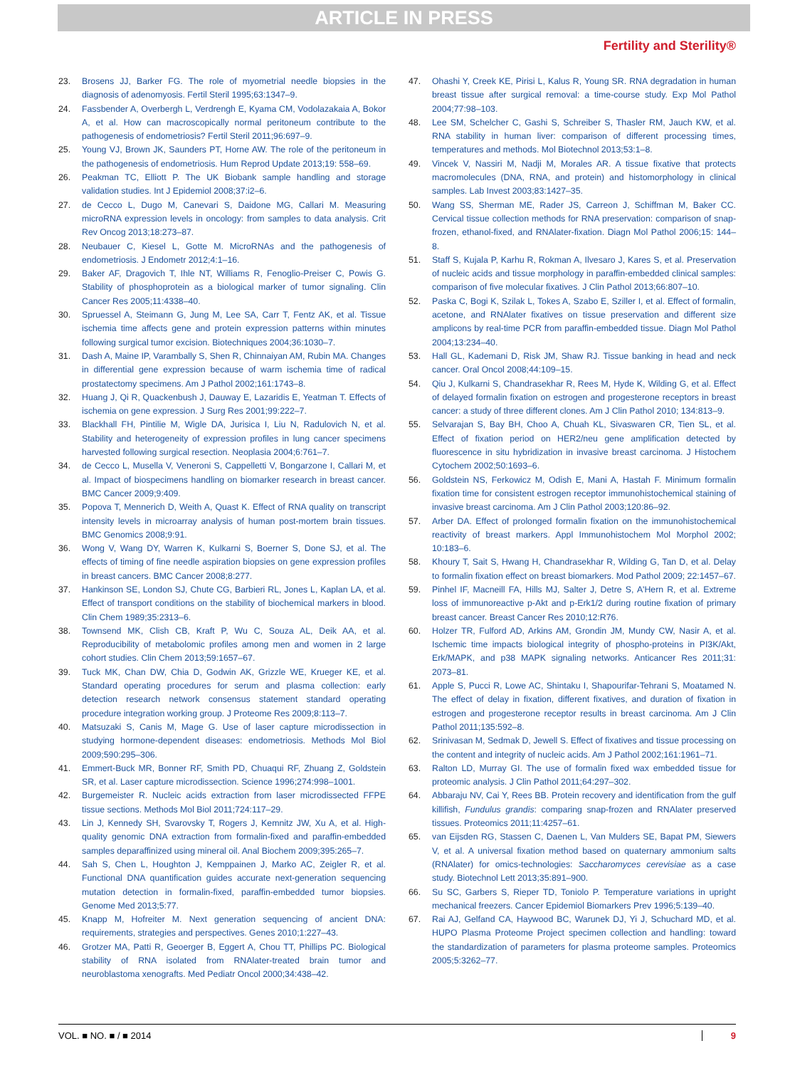ARTICLE IN PRESS
Fertility and Sterility®
23. Brosens JJ, Barker FG. The role of myometrial needle biopsies in the diagnosis of adenomyosis. Fertil Steril 1995;63:1347–9.
24. Fassbender A, Overbergh L, Verdrengh E, Kyama CM, Vodolazakaia A, Bokor A, et al. How can macroscopically normal peritoneum contribute to the pathogenesis of endometriosis? Fertil Steril 2011;96:697–9.
25. Young VJ, Brown JK, Saunders PT, Horne AW. The role of the peritoneum in the pathogenesis of endometriosis. Hum Reprod Update 2013;19: 558–69.
26. Peakman TC, Elliott P. The UK Biobank sample handling and storage validation studies. Int J Epidemiol 2008;37:i2–6.
27. de Cecco L, Dugo M, Canevari S, Daidone MG, Callari M. Measuring microRNA expression levels in oncology: from samples to data analysis. Crit Rev Oncog 2013;18:273–87.
28. Neubauer C, Kiesel L, Gotte M. MicroRNAs and the pathogenesis of endometriosis. J Endometr 2012;4:1–16.
29. Baker AF, Dragovich T, Ihle NT, Williams R, Fenoglio-Preiser C, Powis G. Stability of phosphoprotein as a biological marker of tumor signaling. Clin Cancer Res 2005;11:4338–40.
30. Spruessel A, Steimann G, Jung M, Lee SA, Carr T, Fentz AK, et al. Tissue ischemia time affects gene and protein expression patterns within minutes following surgical tumor excision. Biotechniques 2004;36:1030–7.
31. Dash A, Maine IP, Varambally S, Shen R, Chinnaiyan AM, Rubin MA. Changes in differential gene expression because of warm ischemia time of radical prostatectomy specimens. Am J Pathol 2002;161:1743–8.
32. Huang J, Qi R, Quackenbush J, Dauway E, Lazaridis E, Yeatman T. Effects of ischemia on gene expression. J Surg Res 2001;99:222–7.
33. Blackhall FH, Pintilie M, Wigle DA, Jurisica I, Liu N, Radulovich N, et al. Stability and heterogeneity of expression profiles in lung cancer specimens harvested following surgical resection. Neoplasia 2004;6:761–7.
34. de Cecco L, Musella V, Veneroni S, Cappelletti V, Bongarzone I, Callari M, et al. Impact of biospecimens handling on biomarker research in breast cancer. BMC Cancer 2009;9:409.
35. Popova T, Mennerich D, Weith A, Quast K. Effect of RNA quality on transcript intensity levels in microarray analysis of human post-mortem brain tissues. BMC Genomics 2008;9:91.
36. Wong V, Wang DY, Warren K, Kulkarni S, Boerner S, Done SJ, et al. The effects of timing of fine needle aspiration biopsies on gene expression profiles in breast cancers. BMC Cancer 2008;8:277.
37. Hankinson SE, London SJ, Chute CG, Barbieri RL, Jones L, Kaplan LA, et al. Effect of transport conditions on the stability of biochemical markers in blood. Clin Chem 1989;35:2313–6.
38. Townsend MK, Clish CB, Kraft P, Wu C, Souza AL, Deik AA, et al. Reproducibility of metabolomic profiles among men and women in 2 large cohort studies. Clin Chem 2013;59:1657–67.
39. Tuck MK, Chan DW, Chia D, Godwin AK, Grizzle WE, Krueger KE, et al. Standard operating procedures for serum and plasma collection: early detection research network consensus statement standard operating procedure integration working group. J Proteome Res 2009;8:113–7.
40. Matsuzaki S, Canis M, Mage G. Use of laser capture microdissection in studying hormone-dependent diseases: endometriosis. Methods Mol Biol 2009;590:295–306.
41. Emmert-Buck MR, Bonner RF, Smith PD, Chuaqui RF, Zhuang Z, Goldstein SR, et al. Laser capture microdissection. Science 1996;274:998–1001.
42. Burgemeister R. Nucleic acids extraction from laser microdissected FFPE tissue sections. Methods Mol Biol 2011;724:117–29.
43. Lin J, Kennedy SH, Svarovsky T, Rogers J, Kemnitz JW, Xu A, et al. High-quality genomic DNA extraction from formalin-fixed and paraffin-embedded samples deparaffinized using mineral oil. Anal Biochem 2009;395:265–7.
44. Sah S, Chen L, Houghton J, Kemppainen J, Marko AC, Zeigler R, et al. Functional DNA quantification guides accurate next-generation sequencing mutation detection in formalin-fixed, paraffin-embedded tumor biopsies. Genome Med 2013;5:77.
45. Knapp M, Hofreiter M. Next generation sequencing of ancient DNA: requirements, strategies and perspectives. Genes 2010;1:227–43.
46. Grotzer MA, Patti R, Geoerger B, Eggert A, Chou TT, Phillips PC. Biological stability of RNA isolated from RNAlater-treated brain tumor and neuroblastoma xenografts. Med Pediatr Oncol 2000;34:438–42.
47. Ohashi Y, Creek KE, Pirisi L, Kalus R, Young SR. RNA degradation in human breast tissue after surgical removal: a time-course study. Exp Mol Pathol 2004;77:98–103.
48. Lee SM, Schelcher C, Gashi S, Schreiber S, Thasler RM, Jauch KW, et al. RNA stability in human liver: comparison of different processing times, temperatures and methods. Mol Biotechnol 2013;53:1–8.
49. Vincek V, Nassiri M, Nadji M, Morales AR. A tissue fixative that protects macromolecules (DNA, RNA, and protein) and histomorphology in clinical samples. Lab Invest 2003;83:1427–35.
50. Wang SS, Sherman ME, Rader JS, Carreon J, Schiffman M, Baker CC. Cervical tissue collection methods for RNA preservation: comparison of snap-frozen, ethanol-fixed, and RNAlater-fixation. Diagn Mol Pathol 2006;15: 144–8.
51. Staff S, Kujala P, Karhu R, Rokman A, Ilvesaro J, Kares S, et al. Preservation of nucleic acids and tissue morphology in paraffin-embedded clinical samples: comparison of five molecular fixatives. J Clin Pathol 2013;66:807–10.
52. Paska C, Bogi K, Szilak L, Tokes A, Szabo E, Sziller I, et al. Effect of formalin, acetone, and RNAlater fixatives on tissue preservation and different size amplicons by real-time PCR from paraffin-embedded tissue. Diagn Mol Pathol 2004;13:234–40.
53. Hall GL, Kademani D, Risk JM, Shaw RJ. Tissue banking in head and neck cancer. Oral Oncol 2008;44:109–15.
54. Qiu J, Kulkarni S, Chandrasekhar R, Rees M, Hyde K, Wilding G, et al. Effect of delayed formalin fixation on estrogen and progesterone receptors in breast cancer: a study of three different clones. Am J Clin Pathol 2010; 134:813–9.
55. Selvarajan S, Bay BH, Choo A, Chuah KL, Sivaswaren CR, Tien SL, et al. Effect of fixation period on HER2/neu gene amplification detected by fluorescence in situ hybridization in invasive breast carcinoma. J Histochem Cytochem 2002;50:1693–6.
56. Goldstein NS, Ferkowicz M, Odish E, Mani A, Hastah F. Minimum formalin fixation time for consistent estrogen receptor immunohistochemical staining of invasive breast carcinoma. Am J Clin Pathol 2003;120:86–92.
57. Arber DA. Effect of prolonged formalin fixation on the immunohistochemical reactivity of breast markers. Appl Immunohistochem Mol Morphol 2002; 10:183–6.
58. Khoury T, Sait S, Hwang H, Chandrasekhar R, Wilding G, Tan D, et al. Delay to formalin fixation effect on breast biomarkers. Mod Pathol 2009; 22:1457–67.
59. Pinhel IF, Macneill FA, Hills MJ, Salter J, Detre S, A'Hern R, et al. Extreme loss of immunoreactive p-Akt and p-Erk1/2 during routine fixation of primary breast cancer. Breast Cancer Res 2010;12:R76.
60. Holzer TR, Fulford AD, Arkins AM, Grondin JM, Mundy CW, Nasir A, et al. Ischemic time impacts biological integrity of phospho-proteins in PI3K/Akt, Erk/MAPK, and p38 MAPK signaling networks. Anticancer Res 2011;31: 2073–81.
61. Apple S, Pucci R, Lowe AC, Shintaku I, Shapourifar-Tehrani S, Moatamed N. The effect of delay in fixation, different fixatives, and duration of fixation in estrogen and progesterone receptor results in breast carcinoma. Am J Clin Pathol 2011;135:592–8.
62. Srinivasan M, Sedmak D, Jewell S. Effect of fixatives and tissue processing on the content and integrity of nucleic acids. Am J Pathol 2002;161:1961–71.
63. Ralton LD, Murray GI. The use of formalin fixed wax embedded tissue for proteomic analysis. J Clin Pathol 2011;64:297–302.
64. Abbaraju NV, Cai Y, Rees BB. Protein recovery and identification from the gulf killifish, Fundulus grandis: comparing snap-frozen and RNAlater preserved tissues. Proteomics 2011;11:4257–61.
65. van Eijsden RG, Stassen C, Daenen L, Van Mulders SE, Bapat PM, Siewers V, et al. A universal fixation method based on quaternary ammonium salts (RNAlater) for omics-technologies: Saccharomyces cerevisiae as a case study. Biotechnol Lett 2013;35:891–900.
66. Su SC, Garbers S, Rieper TD, Toniolo P. Temperature variations in upright mechanical freezers. Cancer Epidemiol Biomarkers Prev 1996;5:139–40.
67. Rai AJ, Gelfand CA, Haywood BC, Warunek DJ, Yi J, Schuchard MD, et al. HUPO Plasma Proteome Project specimen collection and handling: toward the standardization of parameters for plasma proteome samples. Proteomics 2005;5:3262–77.
VOL. ■ NO. ■ / ■ 2014 9